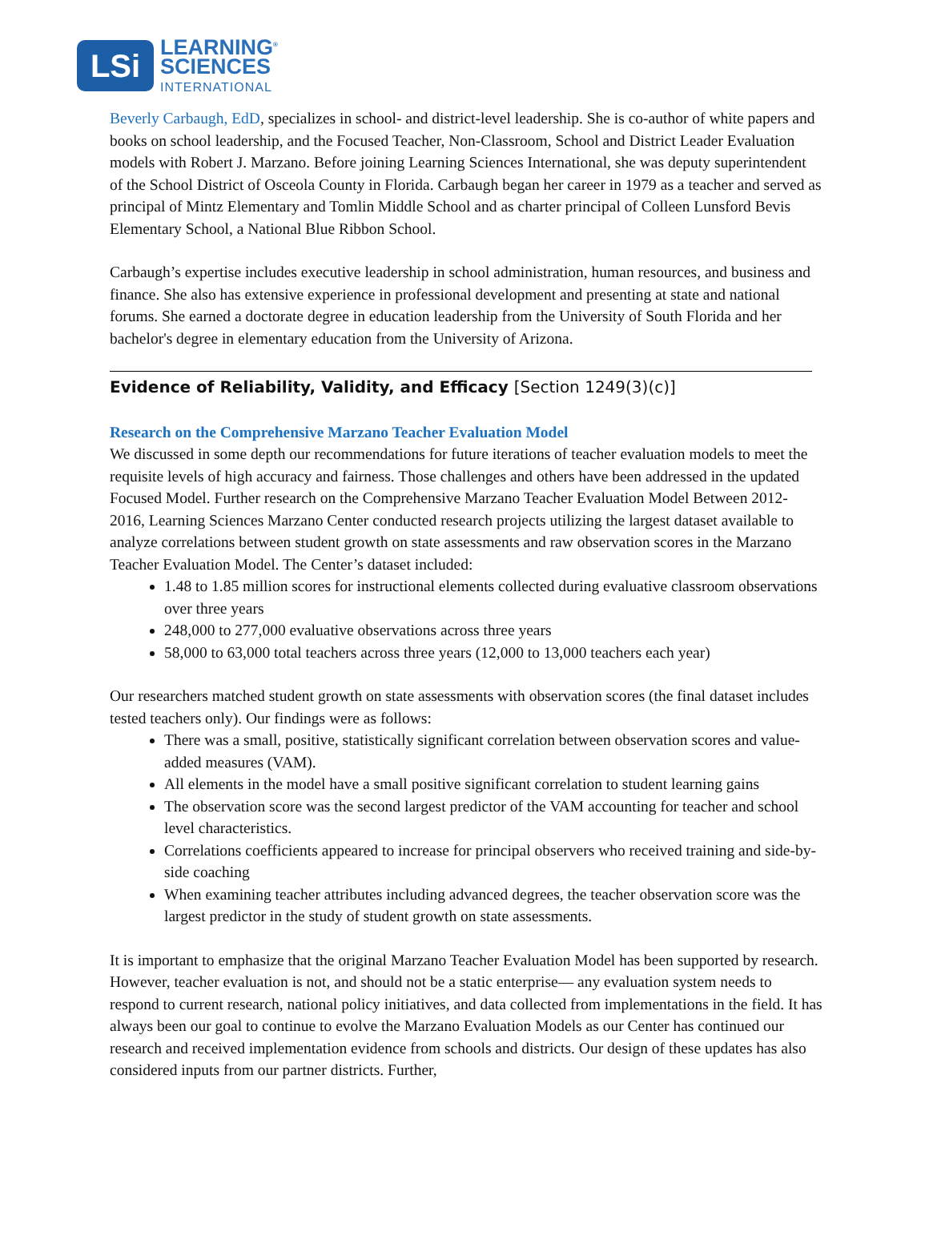LSi
LEARNING<sup>®</sup>
SCIENCES
INTERNATIONAL
Beverly Carbaugh, EdD, specializes in school- and district-level leadership. She is co-author of white papers and books on school leadership, and the Focused Teacher, Non-Classroom, School and District Leader Evaluation models with Robert J. Marzano. Before joining Learning Sciences International, she was deputy superintendent of the School District of Osceola County in Florida. Carbaugh began her career in 1979 as a teacher and served as principal of Mintz Elementary and Tomlin Middle School and as charter principal of Colleen Lunsford Bevis Elementary School, a National Blue Ribbon School.
Carbaugh’s expertise includes executive leadership in school administration, human resources, and business and finance. She also has extensive experience in professional development and presenting at state and national forums. She earned a doctorate degree in education leadership from the University of South Florida and her bachelor's degree in elementary education from the University of Arizona.
Evidence of Reliability, Validity, and Efficacy [Section 1249(3)(c)]
Research on the Comprehensive Marzano Teacher Evaluation Model
We discussed in some depth our recommendations for future iterations of teacher evaluation models to meet the requisite levels of high accuracy and fairness. Those challenges and others have been addressed in the updated Focused Model. Further research on the Comprehensive Marzano Teacher Evaluation Model Between 2012-2016, Learning Sciences Marzano Center conducted research projects utilizing the largest dataset available to analyze correlations between student growth on state assessments and raw observation scores in the Marzano Teacher Evaluation Model. The Center’s dataset included:
1.48 to 1.85 million scores for instructional elements collected during evaluative classroom observations over three years
248,000 to 277,000 evaluative observations across three years
58,000 to 63,000 total teachers across three years (12,000 to 13,000 teachers each year)
Our researchers matched student growth on state assessments with observation scores (the final dataset includes tested teachers only). Our findings were as follows:
There was a small, positive, statistically significant correlation between observation scores and value-added measures (VAM).
All elements in the model have a small positive significant correlation to student learning gains
The observation score was the second largest predictor of the VAM accounting for teacher and school level characteristics.
Correlations coefficients appeared to increase for principal observers who received training and side-by-side coaching
When examining teacher attributes including advanced degrees, the teacher observation score was the largest predictor in the study of student growth on state assessments.
It is important to emphasize that the original Marzano Teacher Evaluation Model has been supported by research. However, teacher evaluation is not, and should not be a static enterprise— any evaluation system needs to respond to current research, national policy initiatives, and data collected from implementations in the field. It has always been our goal to continue to evolve the Marzano Evaluation Models as our Center has continued our research and received implementation evidence from schools and districts. Our design of these updates has also considered inputs from our partner districts. Further,